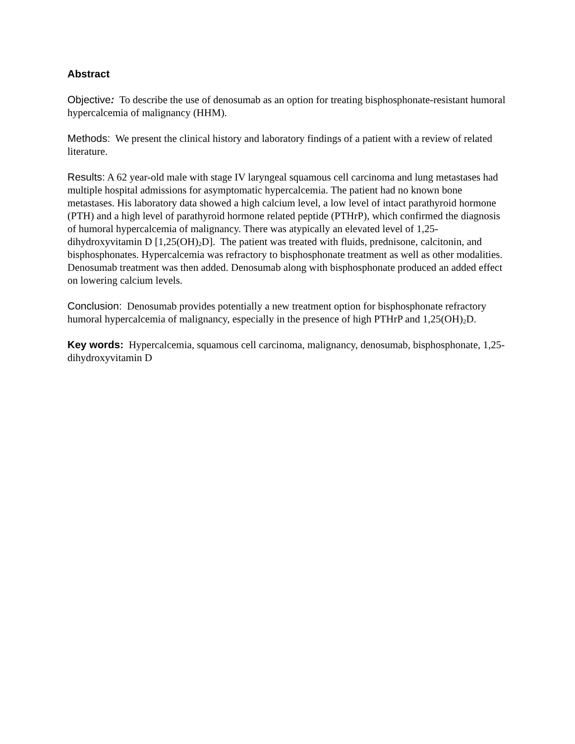Abstract
Objective: To describe the use of denosumab as an option for treating bisphosphonate-resistant humoral hypercalcemia of malignancy (HHM).
Methods: We present the clinical history and laboratory findings of a patient with a review of related literature.
Results: A 62 year-old male with stage IV laryngeal squamous cell carcinoma and lung metastases had multiple hospital admissions for asymptomatic hypercalcemia. The patient had no known bone metastases. His laboratory data showed a high calcium level, a low level of intact parathyroid hormone (PTH) and a high level of parathyroid hormone related peptide (PTHrP), which confirmed the diagnosis of humoral hypercalcemia of malignancy. There was atypically an elevated level of 1,25-dihydroxyvitamin D [1,25(OH)<sub>2</sub>D]. The patient was treated with fluids, prednisone, calcitonin, and bisphosphonates. Hypercalcemia was refractory to bisphosphonate treatment as well as other modalities. Denosumab treatment was then added. Denosumab along with bisphosphonate produced an added effect on lowering calcium levels.
Conclusion: Denosumab provides potentially a new treatment option for bisphosphonate refractory humoral hypercalcemia of malignancy, especially in the presence of high PTHrP and 1,25(OH)<sub>2</sub>D.
Key words: Hypercalcemia, squamous cell carcinoma, malignancy, denosumab, bisphosphonate, 1,25-dihydroxyvitamin D